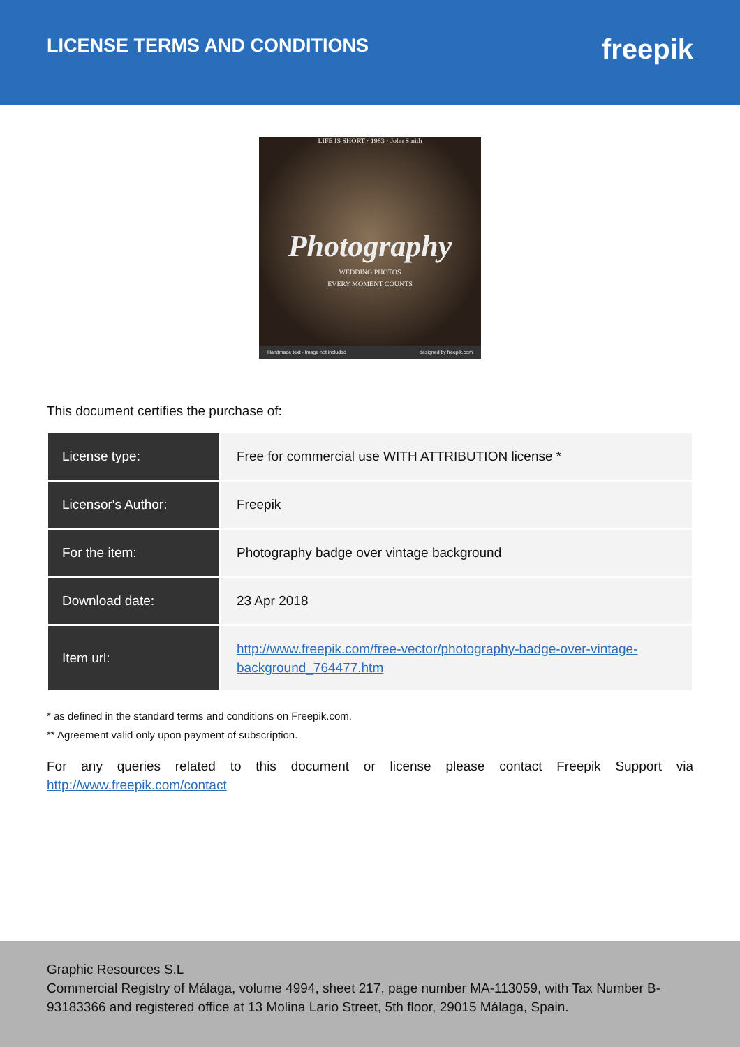LICENSE TERMS AND CONDITIONS
freepik
LIFE IS SHORT · 1983 · John Smith
Photography
WEDDING PHOTOS
EVERY MOMENT COUNTS
Handmade text - Image not included designed by freepik.com
This document certifies the purchase of:
| License type: | Free for commercial use WITH ATTRIBUTION license * |
| Licensor's Author: | Freepik |
| For the item: | Photography badge over vintage background |
| Download date: | 23 Apr 2018 |
| Item url: | http://www.freepik.com/free-vector/photography-badge-over-vintage-background_764477.htm |
* as defined in the standard terms and conditions on Freepik.com.
** Agreement valid only upon payment of subscription.
For any queries related to this document or license please contact Freepik Support via http://www.freepik.com/contact
Graphic Resources S.L
Commercial Registry of Málaga, volume 4994, sheet 217, page number MA-113059, with Tax Number B-93183366 and registered office at 13 Molina Lario Street, 5th floor, 29015 Málaga, Spain.